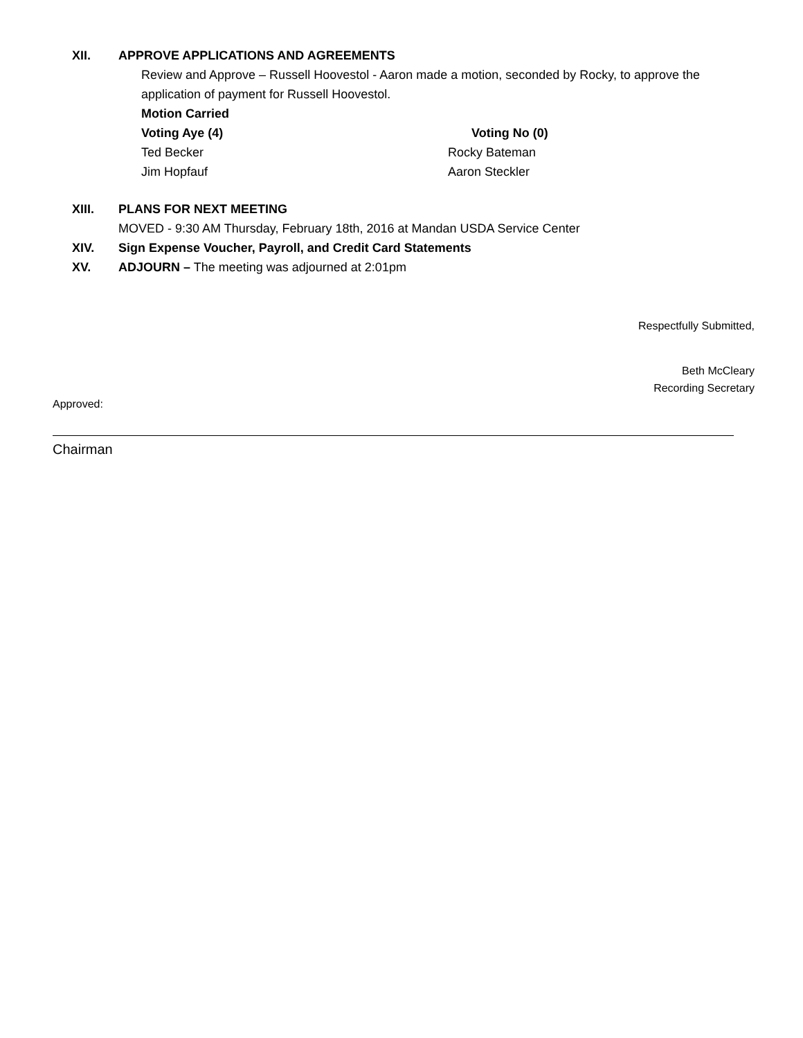XII. APPROVE APPLICATIONS AND AGREEMENTS
Review and Approve – Russell Hoovestol - Aaron made a motion, seconded by Rocky, to approve the application of payment for Russell Hoovestol.
Motion Carried
Voting Aye (4) Voting No (0)
Ted Becker Rocky Bateman
Jim Hopfauf Aaron Steckler
XIII. PLANS FOR NEXT MEETING
MOVED - 9:30 AM Thursday, February 18th, 2016 at Mandan USDA Service Center
XIV. Sign Expense Voucher, Payroll, and Credit Card Statements
XV. ADJOURN – The meeting was adjourned at 2:01pm
Respectfully Submitted,
Beth McCleary
Recording Secretary
Approved:
Chairman